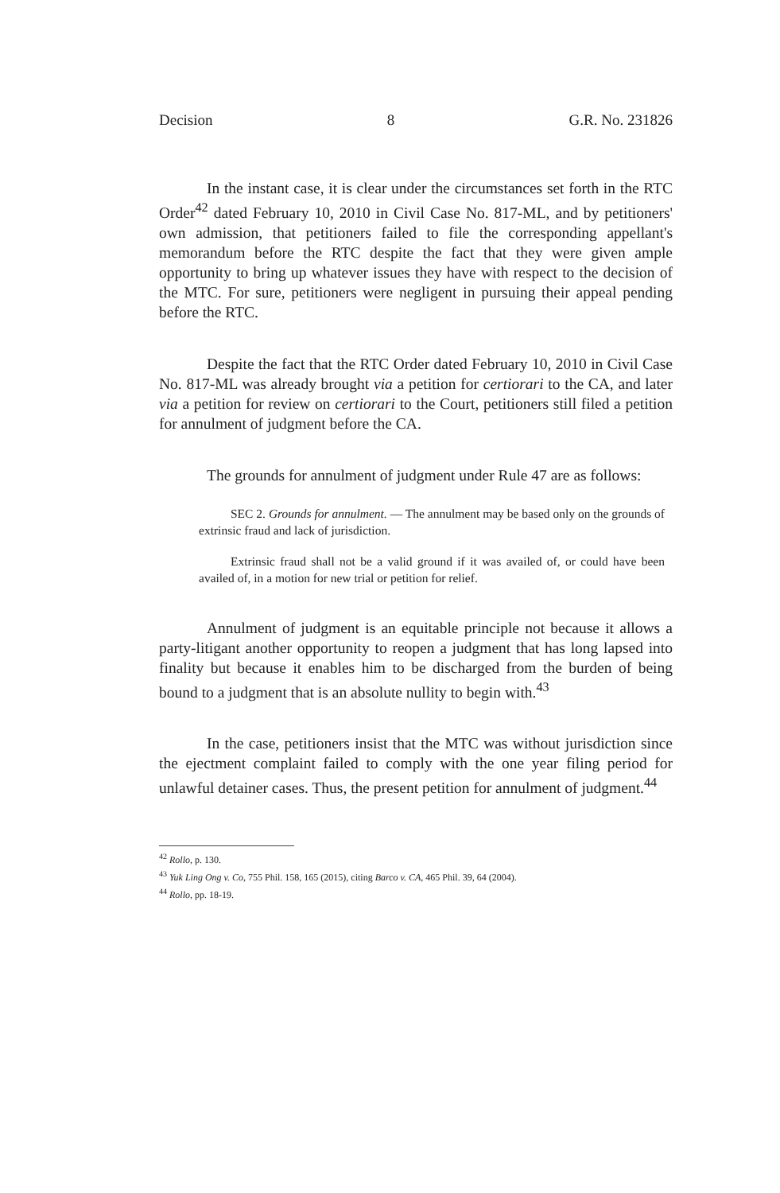Decision 8 G.R. No. 231826
In the instant case, it is clear under the circumstances set forth in the RTC Order<sup>42</sup> dated February 10, 2010 in Civil Case No. 817-ML, and by petitioners' own admission, that petitioners failed to file the corresponding appellant's memorandum before the RTC despite the fact that they were given ample opportunity to bring up whatever issues they have with respect to the decision of the MTC. For sure, petitioners were negligent in pursuing their appeal pending before the RTC.
Despite the fact that the RTC Order dated February 10, 2010 in Civil Case No. 817-ML was already brought via a petition for certiorari to the CA, and later via a petition for review on certiorari to the Court, petitioners still filed a petition for annulment of judgment before the CA.
The grounds for annulment of judgment under Rule 47 are as follows:
SEC 2. Grounds for annulment. — The annulment may be based only on the grounds of extrinsic fraud and lack of jurisdiction.
Extrinsic fraud shall not be a valid ground if it was availed of, or could have been availed of, in a motion for new trial or petition for relief.
Annulment of judgment is an equitable principle not because it allows a party-litigant another opportunity to reopen a judgment that has long lapsed into finality but because it enables him to be discharged from the burden of being bound to a judgment that is an absolute nullity to begin with.<sup>43</sup>
In the case, petitioners insist that the MTC was without jurisdiction since the ejectment complaint failed to comply with the one year filing period for unlawful detainer cases. Thus, the present petition for annulment of judgment.<sup>44</sup>
<sup>42</sup> Rollo, p. 130.
<sup>43</sup> Yuk Ling Ong v. Co, 755 Phil. 158, 165 (2015), citing Barco v. CA, 465 Phil. 39, 64 (2004).
<sup>44</sup> Rollo, pp. 18-19.